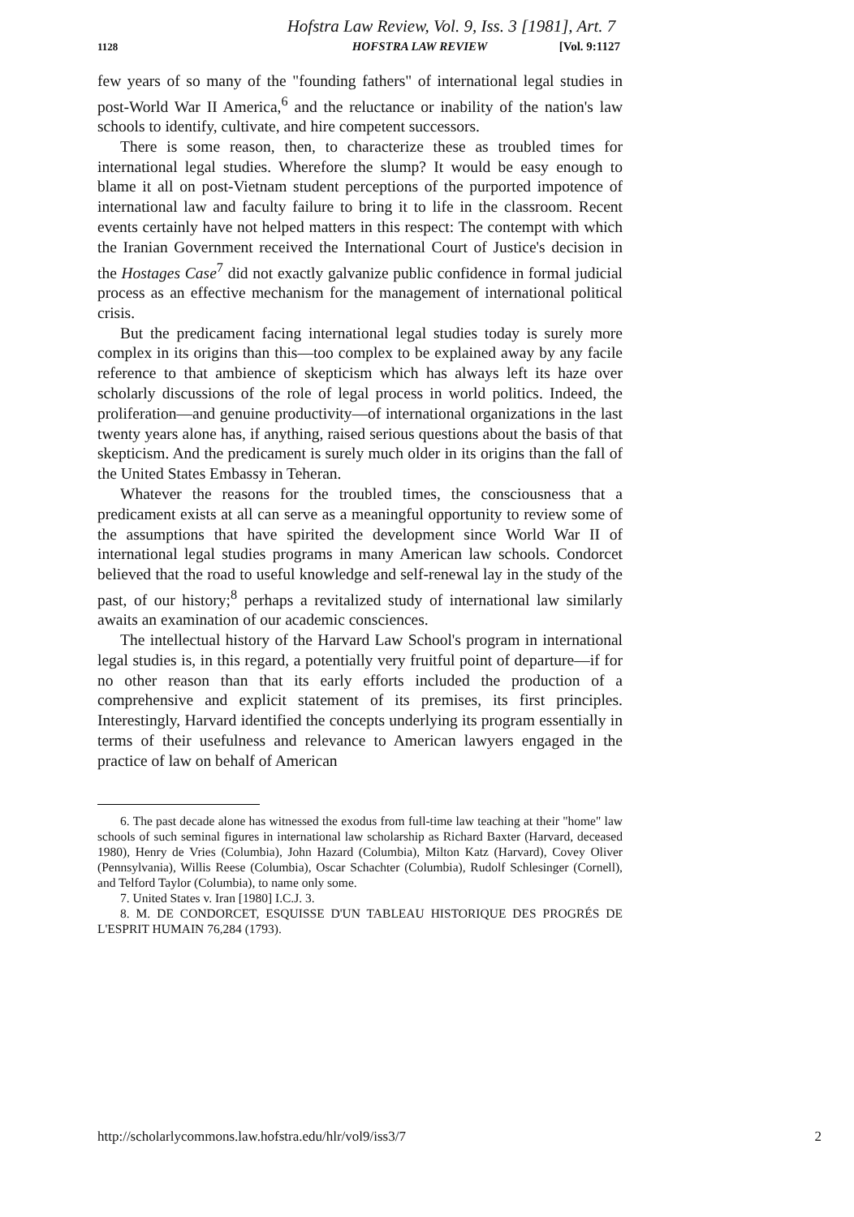Hofstra Law Review, Vol. 9, Iss. 3 [1981], Art. 7
1128 HOFSTRA LAW REVIEW [Vol. 9:1127
few years of so many of the "founding fathers" of international legal studies in post-World War II America,<sup>6</sup> and the reluctance or inability of the nation's law schools to identify, cultivate, and hire competent successors.
There is some reason, then, to characterize these as troubled times for international legal studies. Wherefore the slump? It would be easy enough to blame it all on post-Vietnam student perceptions of the purported impotence of international law and faculty failure to bring it to life in the classroom. Recent events certainly have not helped matters in this respect: The contempt with which the Iranian Government received the International Court of Justice's decision in the Hostages Case<sup>7</sup> did not exactly galvanize public confidence in formal judicial process as an effective mechanism for the management of international political crisis.
But the predicament facing international legal studies today is surely more complex in its origins than this—too complex to be explained away by any facile reference to that ambience of skepticism which has always left its haze over scholarly discussions of the role of legal process in world politics. Indeed, the proliferation—and genuine productivity—of international organizations in the last twenty years alone has, if anything, raised serious questions about the basis of that skepticism. And the predicament is surely much older in its origins than the fall of the United States Embassy in Teheran.
Whatever the reasons for the troubled times, the consciousness that a predicament exists at all can serve as a meaningful opportunity to review some of the assumptions that have spirited the development since World War II of international legal studies programs in many American law schools. Condorcet believed that the road to useful knowledge and self-renewal lay in the study of the past, of our history;<sup>8</sup> perhaps a revitalized study of international law similarly awaits an examination of our academic consciences.
The intellectual history of the Harvard Law School's program in international legal studies is, in this regard, a potentially very fruitful point of departure—if for no other reason than that its early efforts included the production of a comprehensive and explicit statement of its premises, its first principles. Interestingly, Harvard identified the concepts underlying its program essentially in terms of their usefulness and relevance to American lawyers engaged in the practice of law on behalf of American
6. The past decade alone has witnessed the exodus from full-time law teaching at their "home" law schools of such seminal figures in international law scholarship as Richard Baxter (Harvard, deceased 1980), Henry de Vries (Columbia), John Hazard (Columbia), Milton Katz (Harvard), Covey Oliver (Pennsylvania), Willis Reese (Columbia), Oscar Schachter (Columbia), Rudolf Schlesinger (Cornell), and Telford Taylor (Columbia), to name only some.
7. United States v. Iran [1980] I.C.J. 3.
8. M. DE CONDORCET, ESQUISSE D'UN TABLEAU HISTORIQUE DES PROGRÉS DE L'ESPRIT HUMAIN 76,284 (1793).
http://scholarlycommons.law.hofstra.edu/hlr/vol9/iss3/7 2